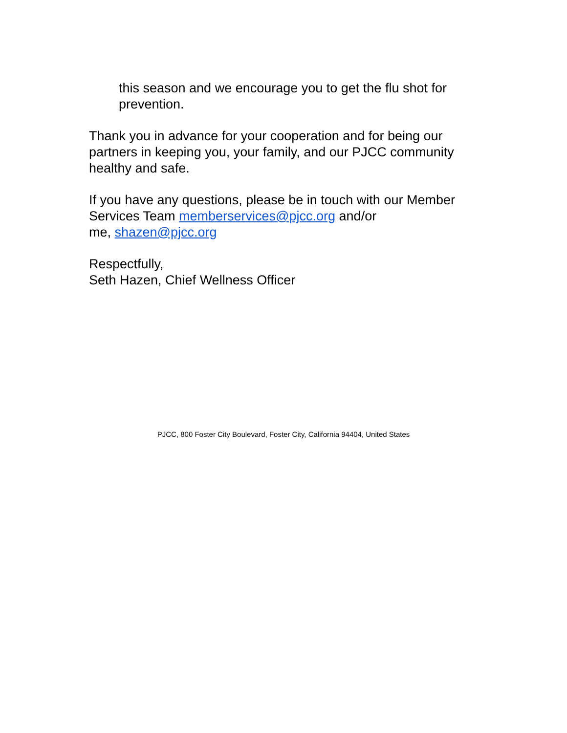this season and we encourage you to get the flu shot for prevention.
Thank you in advance for your cooperation and for being our partners in keeping you, your family, and our PJCC community healthy and safe.
If you have any questions, please be in touch with our Member Services Team memberservices@pjcc.org and/or
me, shazen@pjcc.org
Respectfully,
Seth Hazen, Chief Wellness Officer
PJCC, 800 Foster City Boulevard, Foster City, California 94404, United States